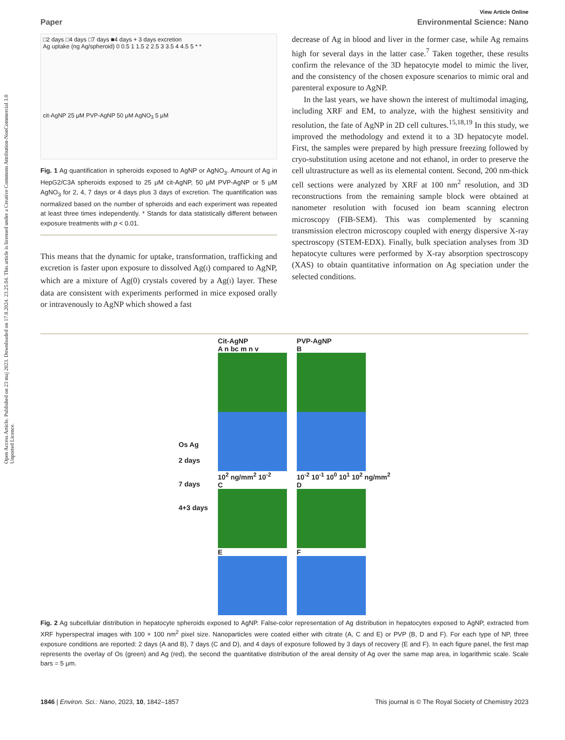Open Access Article. Published on 23 maj 2023. Downloaded on 17.8.2024. 23.25.04. This article is licensed under a Creative Commons Attribution-NonCommercial 3.0 Unported Licence.
View Article Online
Paper Environmental Science: Nano
□2 days □4 days □7 days ■4 days + 3 days excretion
Ag uptake (ng Ag/spheroid) 0 0.5 1 1.5 2 2.5 3 3.5 4 4.5 5 * *
cit-AgNP 25 μM PVP-AgNP 50 μM AgNO<sub>3</sub> 5 μM
Fig. 1 Ag quantification in spheroids exposed to AgNP or AgNO<sub>3</sub>. Amount of Ag in HepG2/C3A spheroids exposed to 25 μM cit-AgNP, 50 μM PVP-AgNP or 5 μM AgNO<sub>3</sub> for 2, 4, 7 days or 4 days plus 3 days of excretion. The quantification was normalized based on the number of spheroids and each experiment was repeated at least three times independently. * Stands for data statistically different between exposure treatments with p < 0.01.
This means that the dynamic for uptake, transformation, trafficking and excretion is faster upon exposure to dissolved Ag(I) compared to AgNP, which are a mixture of Ag(0) crystals covered by a Ag(I) layer. These data are consistent with experiments performed in mice exposed orally or intravenously to AgNP which showed a fast
decrease of Ag in blood and liver in the former case, while Ag remains high for several days in the latter case.<sup>7</sup> Taken together, these results confirm the relevance of the 3D hepatocyte model to mimic the liver, and the consistency of the chosen exposure scenarios to mimic oral and parenteral exposure to AgNP.
In the last years, we have shown the interest of multimodal imaging, including XRF and EM, to analyze, with the highest sensitivity and resolution, the fate of AgNP in 2D cell cultures.<sup>15,18,19</sup> In this study, we improved the methodology and extend it to a 3D hepatocyte model. First, the samples were prepared by high pressure freezing followed by cryo-substitution using acetone and not ethanol, in order to preserve the cell ultrastructure as well as its elemental content. Second, 200 nm-thick cell sections were analyzed by XRF at 100 nm<sup>2</sup> resolution, and 3D reconstructions from the remaining sample block were obtained at nanometer resolution with focused ion beam scanning electron microscopy (FIB-SEM). This was complemented by scanning transmission electron microscopy coupled with energy dispersive X-ray spectroscopy (STEM-EDX). Finally, bulk speciation analyses from 3D hepatocyte cultures were performed by X-ray absorption spectroscopy (XAS) to obtain quantitative information on Ag speciation under the selected conditions.
Os Ag
2 days
7 days
4+3 days
Cit-AgNP
A n bc m n v
10<sup>2</sup> ng/mm<sup>2</sup> 10<sup>-2</sup>
C
E
PVP-AgNP
B
10<sup>-2</sup> 10<sup>-1</sup> 10<sup>0</sup> 10<sup>1</sup> 10<sup>2</sup> ng/mm<sup>2</sup>
D
F
Fig. 2 Ag subcellular distribution in hepatocyte spheroids exposed to AgNP. False-color representation of Ag distribution in hepatocytes exposed to AgNP, extracted from XRF hyperspectral images with 100 × 100 nm<sup>2</sup> pixel size. Nanoparticles were coated either with citrate (A, C and E) or PVP (B, D and F). For each type of NP, three exposure conditions are reported: 2 days (A and B), 7 days (C and D), and 4 days of exposure followed by 3 days of recovery (E and F). In each figure panel, the first map represents the overlay of Os (green) and Ag (red), the second the quantitative distribution of the areal density of Ag over the same map area, in logarithmic scale. Scale bars = 5 μm.
1846 | Environ. Sci.: Nano, 2023, 10, 1842–1857 This journal is © The Royal Society of Chemistry 2023